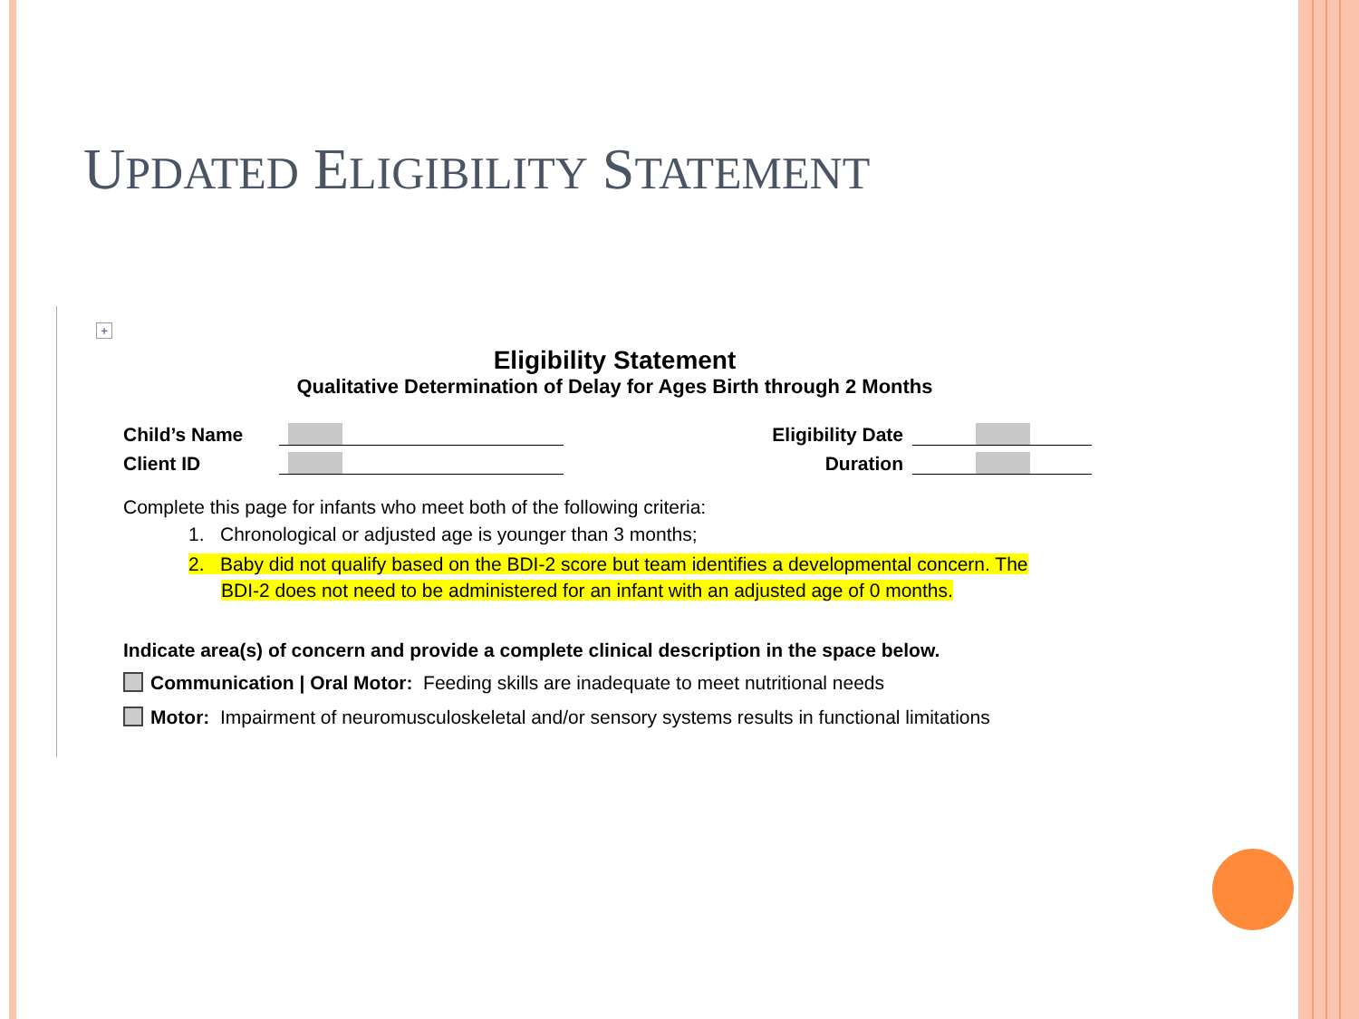UPDATED ELIGIBILITY STATEMENT
+
Eligibility Statement
Qualitative Determination of Delay for Ages Birth through 2 Months
Child’s Name Eligibility Date
Client ID Duration
Complete this page for infants who meet both of the following criteria:
1. Chronological or adjusted age is younger than 3 months;
2. Baby did not qualify based on the BDI-2 score but team identifies a developmental concern. The
BDI-2 does not need to be administered for an infant with an adjusted age of 0 months.
Indicate area(s) of concern and provide a complete clinical description in the space below.
Communication | Oral Motor: Feeding skills are inadequate to meet nutritional needs
Motor: Impairment of neuromusculoskeletal and/or sensory systems results in functional limitations